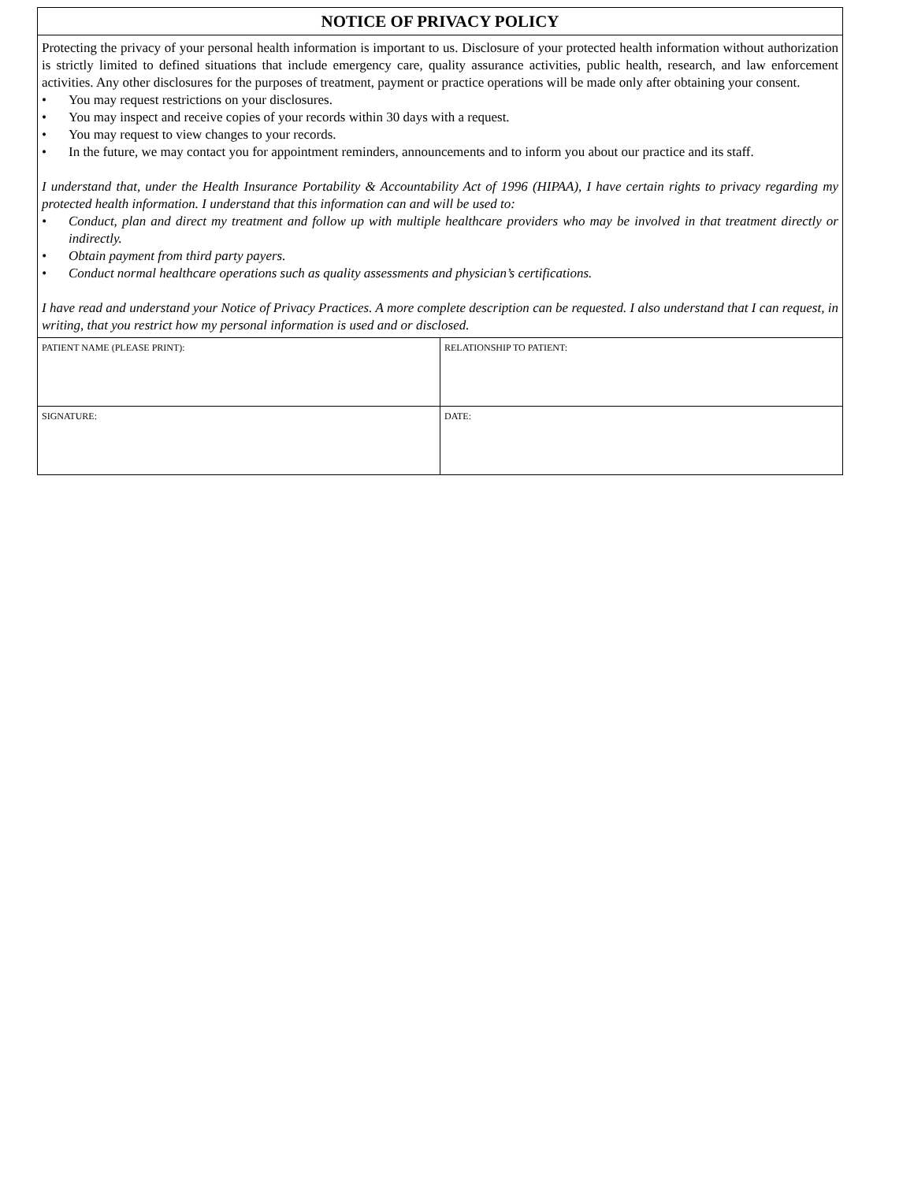NOTICE OF PRIVACY POLICY
Protecting the privacy of your personal health information is important to us. Disclosure of your protected health information without authorization is strictly limited to defined situations that include emergency care, quality assurance activities, public health, research, and law enforcement activities. Any other disclosures for the purposes of treatment, payment or practice operations will be made only after obtaining your consent.
• You may request restrictions on your disclosures.
• You may inspect and receive copies of your records within 30 days with a request.
• You may request to view changes to your records.
• In the future, we may contact you for appointment reminders, announcements and to inform you about our practice and its staff.
I understand that, under the Health Insurance Portability & Accountability Act of 1996 (HIPAA), I have certain rights to privacy regarding my protected health information. I understand that this information can and will be used to:
• Conduct, plan and direct my treatment and follow up with multiple healthcare providers who may be involved in that treatment directly or indirectly.
• Obtain payment from third party payers.
• Conduct normal healthcare operations such as quality assessments and physician’s certifications.
I have read and understand your Notice of Privacy Practices. A more complete description can be requested. I also understand that I can request, in writing, that you restrict how my personal information is used and or disclosed.
| PATIENT NAME (PLEASE PRINT): | RELATIONSHIP TO PATIENT: |
| SIGNATURE: | DATE: |